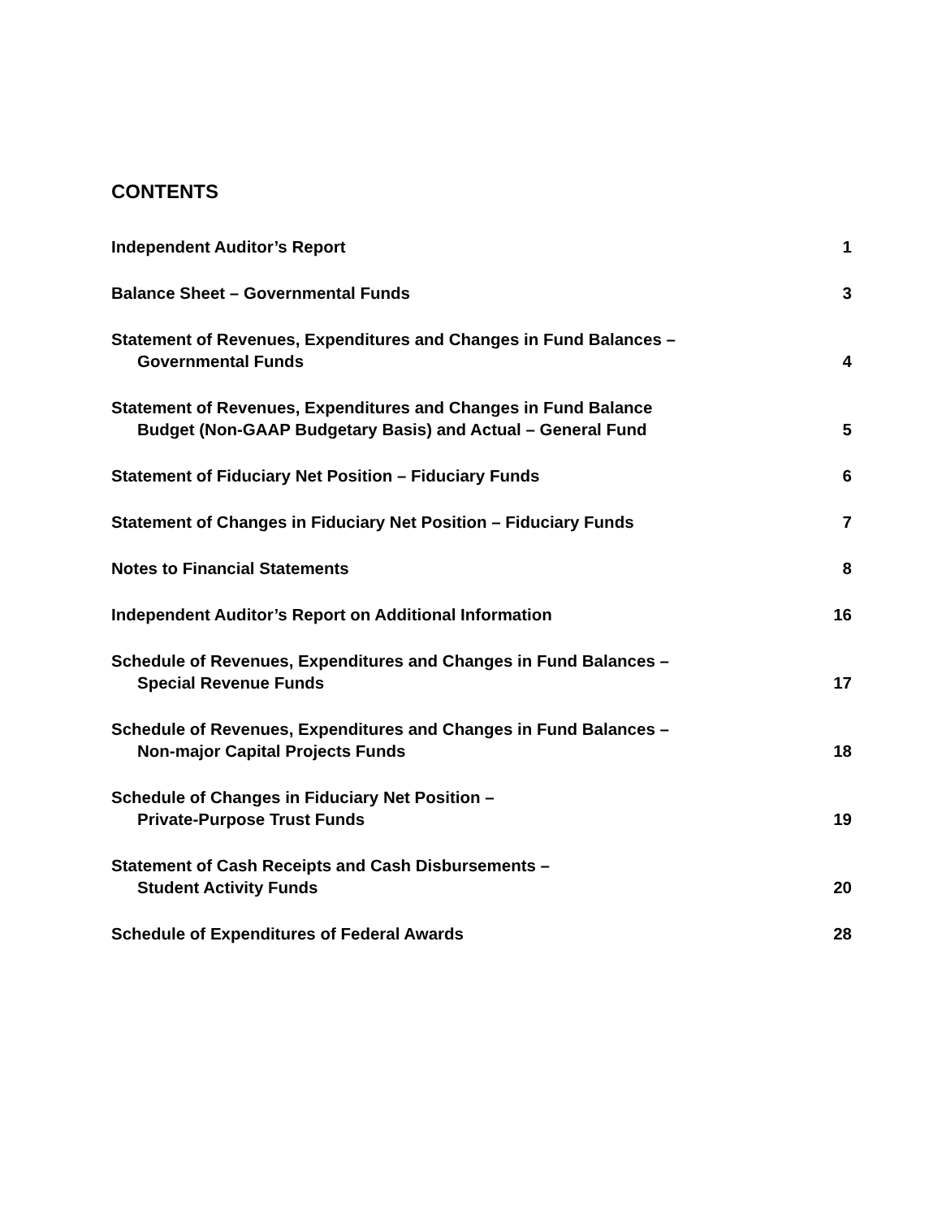CONTENTS
Independent Auditor’s Report
1
Balance Sheet – Governmental Funds
3
Statement of Revenues, Expenditures and Changes in Fund Balances –
Governmental Funds
4
Statement of Revenues, Expenditures and Changes in Fund Balance
Budget (Non-GAAP Budgetary Basis) and Actual – General Fund
5
Statement of Fiduciary Net Position – Fiduciary Funds
6
Statement of Changes in Fiduciary Net Position – Fiduciary Funds
7
Notes to Financial Statements
8
Independent Auditor’s Report on Additional Information
16
Schedule of Revenues, Expenditures and Changes in Fund Balances –
Special Revenue Funds
17
Schedule of Revenues, Expenditures and Changes in Fund Balances –
Non-major Capital Projects Funds
18
Schedule of Changes in Fiduciary Net Position –
Private-Purpose Trust Funds
19
Statement of Cash Receipts and Cash Disbursements –
Student Activity Funds
20
Schedule of Expenditures of Federal Awards
28